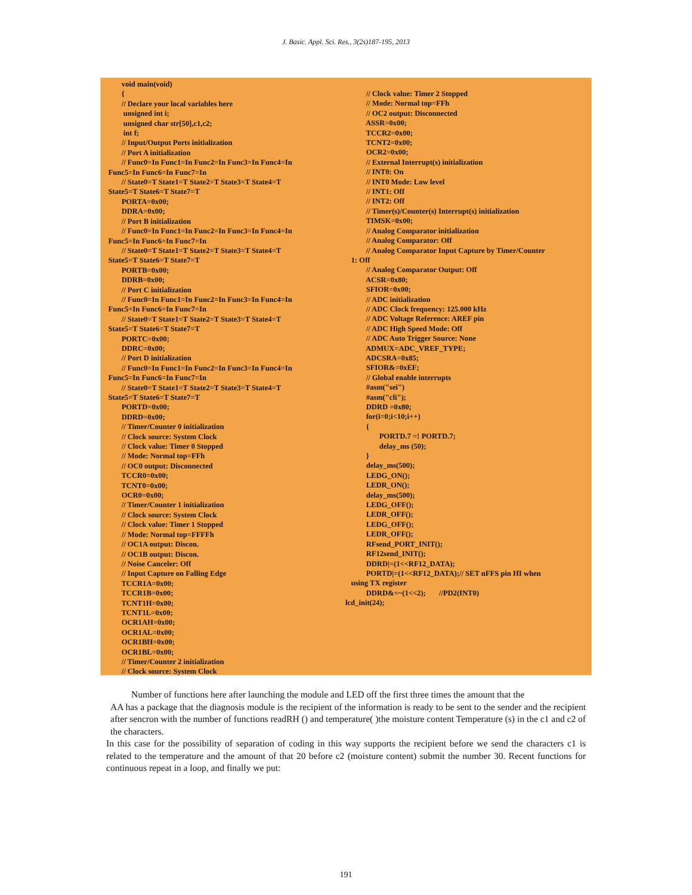J. Basic. Appl. Sci. Res., 3(2s)187-195, 2013
void main(void) { // Declare your local variables here unsigned int i; unsigned char str[50],c1,c2; int f; // Input/Output Ports initialization // Port A initialization // Func0=In Func1=In Func2=In Func3=In Func4=In Func5=In Func6=In Func7=In // State0=T State1=T State2=T State3=T State4=T State5=T State6=T State7=T PORTA=0x00; DDRA=0x00; // Port B initialization // Func0=In Func1=In Func2=In Func3=In Func4=In Func5=In Func6=In Func7=In // State0=T State1=T State2=T State3=T State4=T State5=T State6=T State7=T PORTB=0x00; DDRB=0x00; // Port C initialization // Func0=In Func1=In Func2=In Func3=In Func4=In Func5=In Func6=In Func7=In // State0=T State1=T State2=T State3=T State4=T State5=T State6=T State7=T PORTC=0x00; DDRC=0x00; // Port D initialization // Func0=In Func1=In Func2=In Func3=In Func4=In Func5=In Func6=In Func7=In // State0=T State1=T State2=T State3=T State4=T State5=T State6=T State7=T PORTD=0x00; DDRD=0x00; // Timer/Counter 0 initialization // Clock source: System Clock // Clock value: Timer 0 Stopped // Mode: Normal top=FFh // OC0 output: Disconnected TCCR0=0x00; TCNT0=0x00; OCR0=0x00; // Timer/Counter 1 initialization // Clock source: System Clock // Clock value: Timer 1 Stopped // Mode: Normal top=FFFFh // OC1A output: Discon. // OC1B output: Discon. // Noise Canceler: Off // Input Capture on Falling Edge TCCR1A=0x00; TCCR1B=0x00; TCNT1H=0x00; TCNT1L=0x00; OCR1AH=0x00; OCR1AL=0x00; OCR1BH=0x00; OCR1BL=0x00; // Timer/Counter 2 initialization // Clock source: System Clock
// Clock value: Timer 2 Stopped // Mode: Normal top=FFh // OC2 output: Disconnected ASSR=0x00; TCCR2=0x00; TCNT2=0x00; OCR2=0x00; // External Interrupt(s) initialization // INT0: On // INT0 Mode: Low level // INT1: Off // INT2: Off // Timer(s)/Counter(s) Interrupt(s) initialization TIMSK=0x00; // Analog Comparator initialization // Analog Comparator: Off // Analog Comparator Input Capture by Timer/Counter 1: Off // Analog Comparator Output: Off ACSR=0x80; SFIOR=0x00; // ADC initialization // ADC Clock frequency: 125.000 kHz // ADC Voltage Reference: AREF pin // ADC High Speed Mode: Off // ADC Auto Trigger Source: None ADMUX=ADC_VREF_TYPE; ADCSRA=0x85; SFIOR&=0xEF; // Global enable interrupts #asm("sei") #asm("cli"); DDRD =0x80; for(i=0;i<10;i++) { PORTD.7 =! PORTD.7; delay_ms (50); } delay_ms(500); LEDG_ON(); LEDR_ON(); delay_ms(500); LEDG_OFF(); LEDR_OFF(); LEDG_OFF(); LEDR_OFF(); RFsend_PORT_INIT(); RF12send_INIT(); DDRD|=(1<<RF12_DATA); PORTD|=(1<<RF12_DATA);// SET nFFS pin HI when using TX register DDRD&=~(1<<2); //PD2(INT0) lcd_init(24);
Number of functions here after launching the module and LED off the first three times the amount that the
AA has a package that the diagnosis module is the recipient of the information is ready to be sent to the sender and the recipient after sencron with the number of functions readRH () and temperature( )the moisture content Temperature (s) in the c1 and c2 of the characters.
In this case for the possibility of separation of coding in this way supports the recipient before we send the characters c1 is related to the temperature and the amount of that 20 before c2 (moisture content) submit the number 30. Recent functions for continuous repeat in a loop, and finally we put:
191